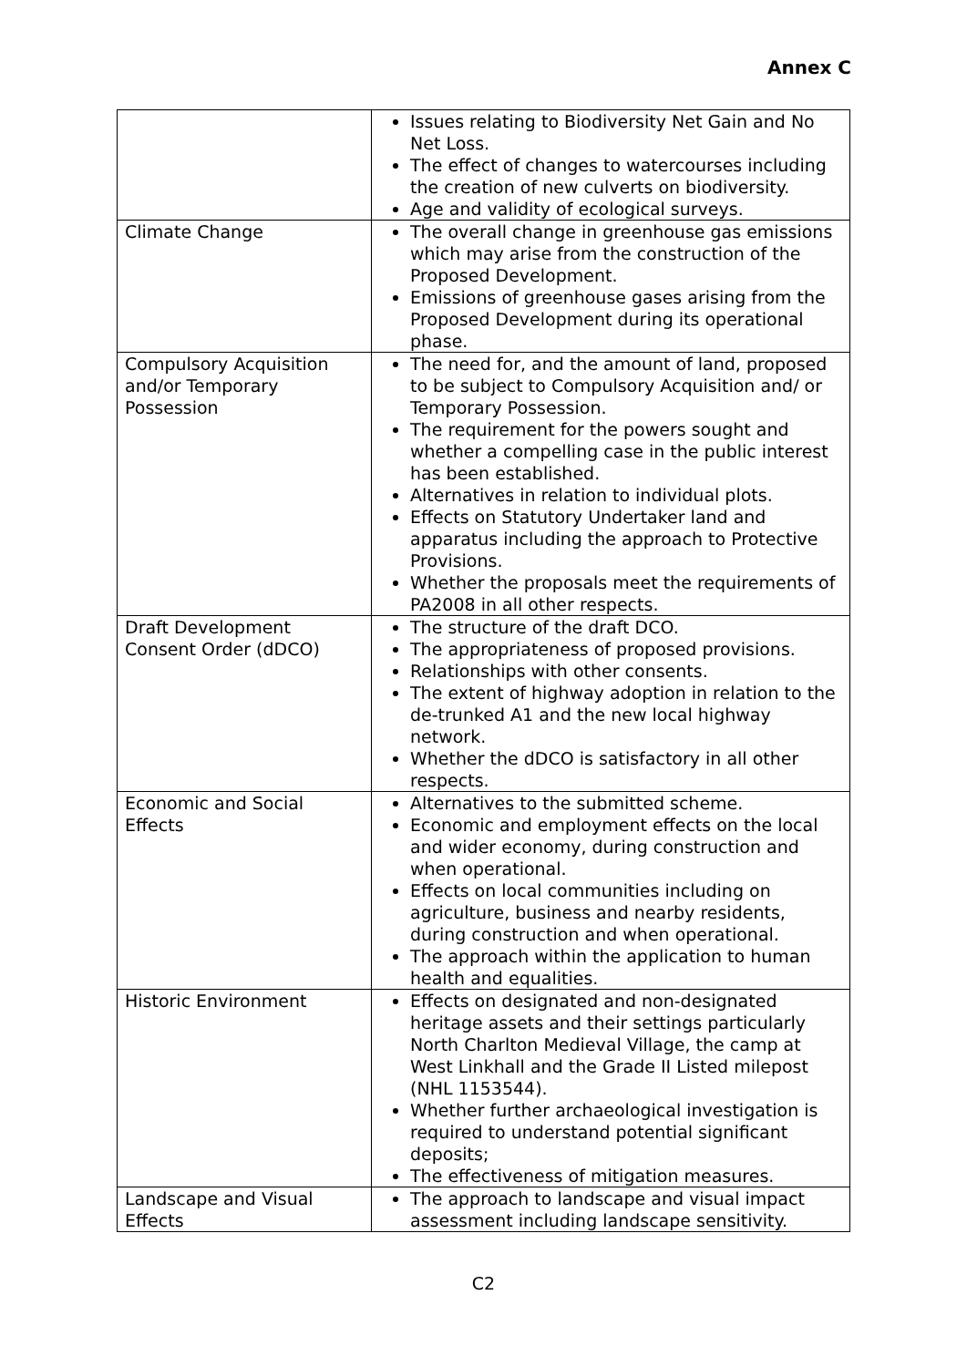Annex C
| | Issues relating to Biodiversity Net Gain and No Net Loss. The effect of changes to watercourses including the creation of new culverts on biodiversity. Age and validity of ecological surveys. |
| Climate Change | The overall change in greenhouse gas emissions which may arise from the construction of the Proposed Development. Emissions of greenhouse gases arising from the Proposed Development during its operational phase. |
| Compulsory Acquisition and/or Temporary Possession | The need for, and the amount of land, proposed to be subject to Compulsory Acquisition and/ or Temporary Possession. The requirement for the powers sought and whether a compelling case in the public interest has been established. Alternatives in relation to individual plots. Effects on Statutory Undertaker land and apparatus including the approach to Protective Provisions. Whether the proposals meet the requirements of PA2008 in all other respects. |
| Draft Development Consent Order (dDCO) | The structure of the draft DCO. The appropriateness of proposed provisions. Relationships with other consents. The extent of highway adoption in relation to the de-trunked A1 and the new local highway network. Whether the dDCO is satisfactory in all other respects. |
| Economic and Social Effects | Alternatives to the submitted scheme. Economic and employment effects on the local and wider economy, during construction and when operational. Effects on local communities including on agriculture, business and nearby residents, during construction and when operational. The approach within the application to human health and equalities. |
| Historic Environment | Effects on designated and non-designated heritage assets and their settings particularly North Charlton Medieval Village, the camp at West Linkhall and the Grade II Listed milepost (NHL 1153544). Whether further archaeological investigation is required to understand potential significant deposits; The effectiveness of mitigation measures. |
| Landscape and Visual Effects | The approach to landscape and visual impact assessment including landscape sensitivity. |
C2